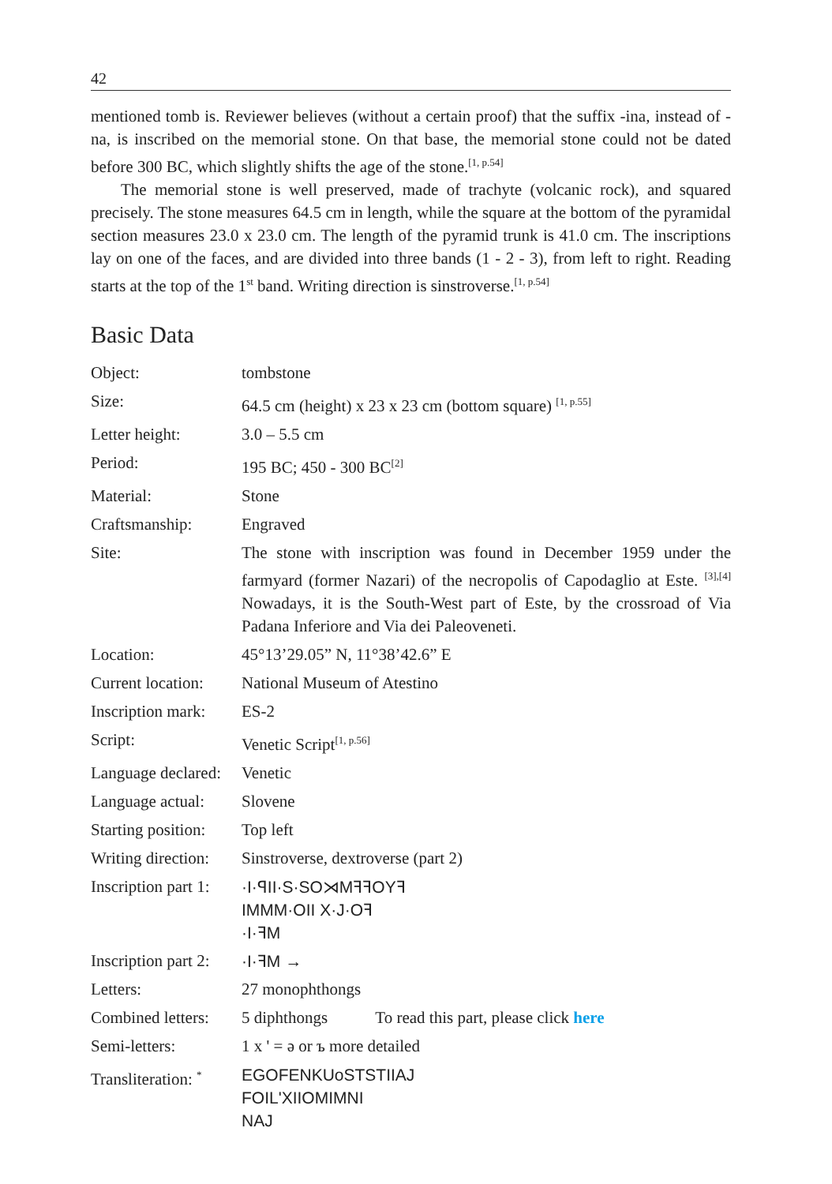42
mentioned tomb is. Reviewer believes (without a certain proof) that the suffix -ina, instead of -na, is inscribed on the memorial stone. On that base, the memorial stone could not be dated before 300 BC, which slightly shifts the age of the stone.<sup>[1, p.54]</sup>
The memorial stone is well preserved, made of trachyte (volcanic rock), and squared precisely. The stone measures 64.5 cm in length, while the square at the bottom of the pyramidal section measures 23.0 x 23.0 cm. The length of the pyramid trunk is 41.0 cm. The inscriptions lay on one of the faces, and are divided into three bands (1 - 2 - 3), from left to right. Reading starts at the top of the 1<sup>st</sup> band. Writing direction is sinstroverse.<sup>[1, p.54]</sup>
Basic Data
| Object: | tombstone |
| Size: | 64.5 cm (height) x 23 x 23 cm (bottom square) <sup>[1, p.55]</sup> |
| Letter height: | 3.0 – 5.5 cm |
| Period: | 195 BC; 450 - 300 BC<sup>[2]</sup> |
| Material: | Stone |
| Craftsmanship: | Engraved |
| Site: | The stone with inscription was found in December 1959 under the farmyard (former Nazari) of the necropolis of Capodaglio at Este. <sup>[3],[4]</sup> Nowadays, it is the South-West part of Este, by the crossroad of Via Padana Inferiore and Via dei Paleoveneti. |
| Location: | 45°13’29.05” N, 11°38’42.6” E |
| Current location: | National Museum of Atestino |
| Inscription mark: | ES-2 |
| Script: | Venetic Script<sup>[1, p.56]</sup> |
| Language declared: | Venetic |
| Language actual: | Slovene |
| Starting position: | Top left |
| Writing direction: | Sinstroverse, dextroverse (part 2) |
| Inscription part 1: | ·I·ꟼII·S·SO⋊MꟻꟻOYꟻ IMMM·OII X·J·Oꟻ ·I·ꟻM |
| Inscription part 2: | ·I·ꟻM → |
| Letters: | 27 monophthongs |
| Combined letters: | 5 diphthongs To read this part, please click here |
| Semi-letters: | 1 x ' = ə or ъ more detailed |
| Transliteration: <sup>*</sup> | EGOFENKUoSTSTIIAJ FOIL'XIIOMIMNI NAJ |